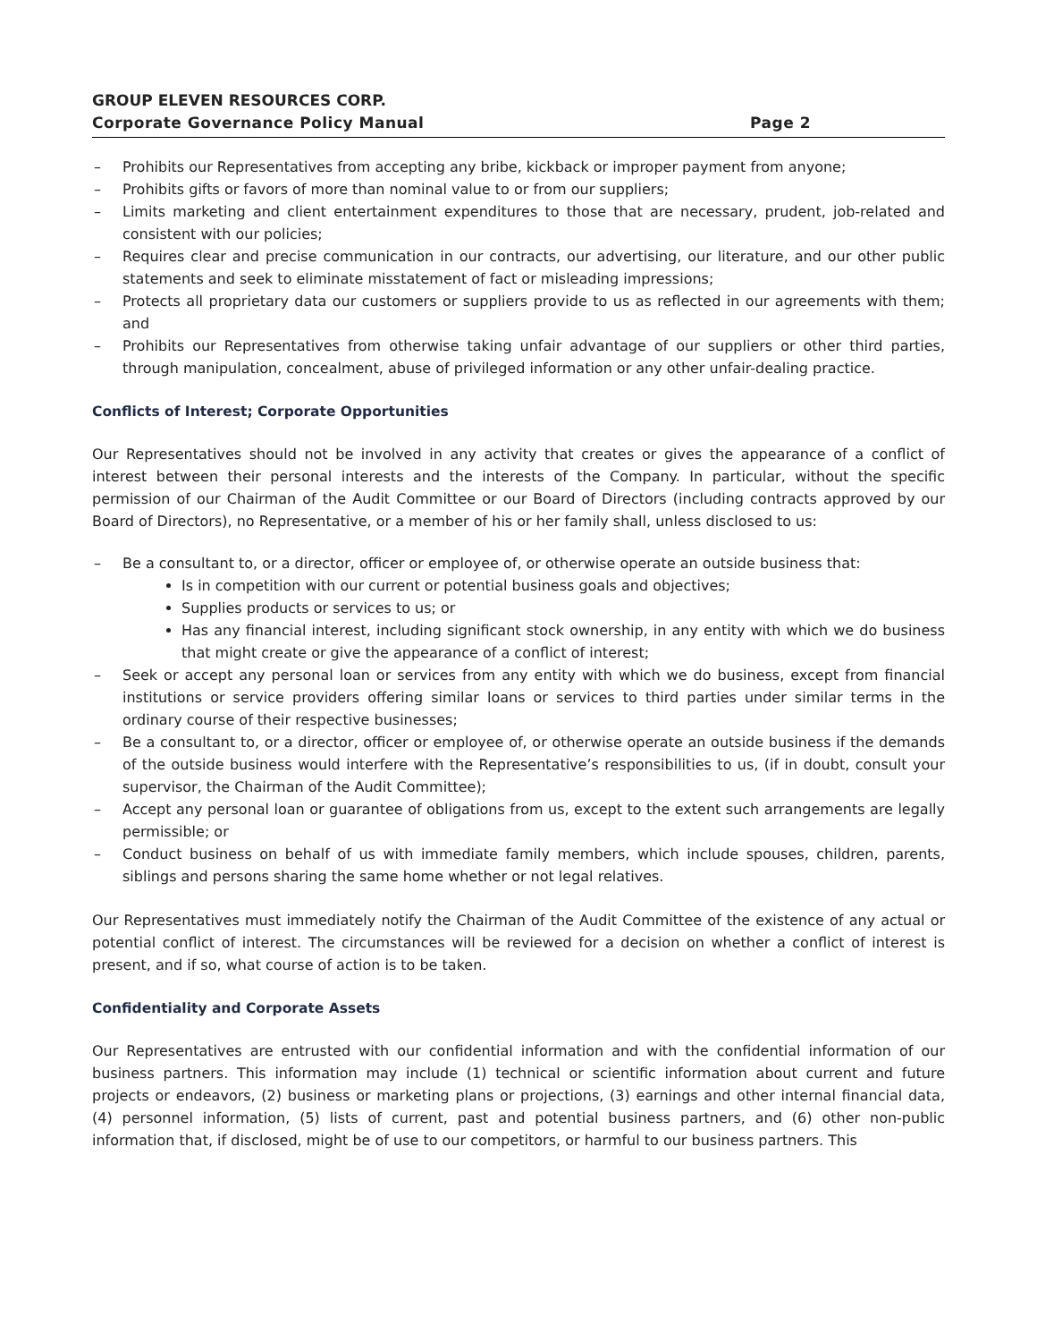GROUP ELEVEN RESOURCES CORP.
Corporate Governance Policy Manual Page 2
– Prohibits our Representatives from accepting any bribe, kickback or improper payment from anyone;
– Prohibits gifts or favors of more than nominal value to or from our suppliers;
– Limits marketing and client entertainment expenditures to those that are necessary, prudent, job-related and consistent with our policies;
– Requires clear and precise communication in our contracts, our advertising, our literature, and our other public statements and seek to eliminate misstatement of fact or misleading impressions;
– Protects all proprietary data our customers or suppliers provide to us as reflected in our agreements with them; and
– Prohibits our Representatives from otherwise taking unfair advantage of our suppliers or other third parties, through manipulation, concealment, abuse of privileged information or any other unfair-dealing practice.
Conflicts of Interest; Corporate Opportunities
Our Representatives should not be involved in any activity that creates or gives the appearance of a conflict of interest between their personal interests and the interests of the Company. In particular, without the specific permission of our Chairman of the Audit Committee or our Board of Directors (including contracts approved by our Board of Directors), no Representative, or a member of his or her family shall, unless disclosed to us:
– Be a consultant to, or a director, officer or employee of, or otherwise operate an outside business that:
Is in competition with our current or potential business goals and objectives;
Supplies products or services to us; or
Has any financial interest, including significant stock ownership, in any entity with which we do business that might create or give the appearance of a conflict of interest;
– Seek or accept any personal loan or services from any entity with which we do business, except from financial institutions or service providers offering similar loans or services to third parties under similar terms in the ordinary course of their respective businesses;
– Be a consultant to, or a director, officer or employee of, or otherwise operate an outside business if the demands of the outside business would interfere with the Representative’s responsibilities to us, (if in doubt, consult your supervisor, the Chairman of the Audit Committee);
– Accept any personal loan or guarantee of obligations from us, except to the extent such arrangements are legally permissible; or
– Conduct business on behalf of us with immediate family members, which include spouses, children, parents, siblings and persons sharing the same home whether or not legal relatives.
Our Representatives must immediately notify the Chairman of the Audit Committee of the existence of any actual or potential conflict of interest. The circumstances will be reviewed for a decision on whether a conflict of interest is present, and if so, what course of action is to be taken.
Confidentiality and Corporate Assets
Our Representatives are entrusted with our confidential information and with the confidential information of our business partners. This information may include (1) technical or scientific information about current and future projects or endeavors, (2) business or marketing plans or projections, (3) earnings and other internal financial data, (4) personnel information, (5) lists of current, past and potential business partners, and (6) other non-public information that, if disclosed, might be of use to our competitors, or harmful to our business partners. This